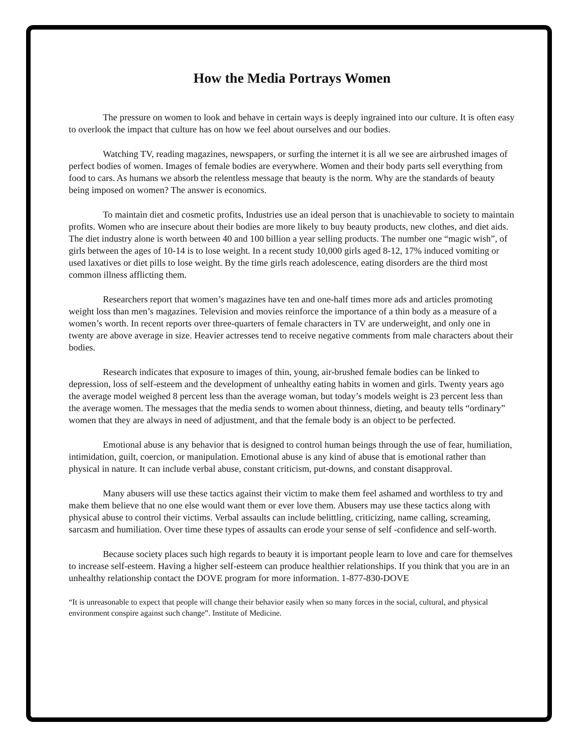How the Media Portrays Women
The pressure on women to look and behave in certain ways is deeply ingrained into our culture. It is often easy to overlook the impact that culture has on how we feel about ourselves and our bodies.
Watching TV, reading magazines, newspapers, or surfing the internet it is all we see are airbrushed images of perfect bodies of women. Images of female bodies are everywhere. Women and their body parts sell everything from food to cars. As humans we absorb the relentless message that beauty is the norm. Why are the standards of beauty being imposed on women? The answer is economics.
To maintain diet and cosmetic profits, Industries use an ideal person that is unachievable to society to maintain profits. Women who are insecure about their bodies are more likely to buy beauty products, new clothes, and diet aids. The diet industry alone is worth between 40 and 100 billion a year selling products. The number one “magic wish”, of girls between the ages of 10-14 is to lose weight. In a recent study 10,000 girls aged 8-12, 17% induced vomiting or used laxatives or diet pills to lose weight. By the time girls reach adolescence, eating disorders are the third most common illness afflicting them.
Researchers report that women’s magazines have ten and one-half times more ads and articles promoting weight loss than men’s magazines. Television and movies reinforce the importance of a thin body as a measure of a women’s worth. In recent reports over three-quarters of female characters in TV are underweight, and only one in twenty are above average in size. Heavier actresses tend to receive negative comments from male characters about their bodies.
Research indicates that exposure to images of thin, young, air-brushed female bodies can be linked to depression, loss of self-esteem and the development of unhealthy eating habits in women and girls. Twenty years ago the average model weighed 8 percent less than the average woman, but today’s models weight is 23 percent less than the average women. The messages that the media sends to women about thinness, dieting, and beauty tells “ordinary” women that they are always in need of adjustment, and that the female body is an object to be perfected.
Emotional abuse is any behavior that is designed to control human beings through the use of fear, humiliation, intimidation, guilt, coercion, or manipulation. Emotional abuse is any kind of abuse that is emotional rather than physical in nature. It can include verbal abuse, constant criticism, put-downs, and constant disapproval.
Many abusers will use these tactics against their victim to make them feel ashamed and worthless to try and make them believe that no one else would want them or ever love them. Abusers may use these tactics along with physical abuse to control their victims. Verbal assaults can include belittling, criticizing, name calling, screaming, sarcasm and humiliation. Over time these types of assaults can erode your sense of self -confidence and self-worth.
Because society places such high regards to beauty it is important people learn to love and care for themselves to increase self-esteem. Having a higher self-esteem can produce healthier relationships. If you think that you are in an unhealthy relationship contact the DOVE program for more information. 1-877-830-DOVE
“It is unreasonable to expect that people will change their behavior easily when so many forces in the social, cultural, and physical environment conspire against such change”. Institute of Medicine.